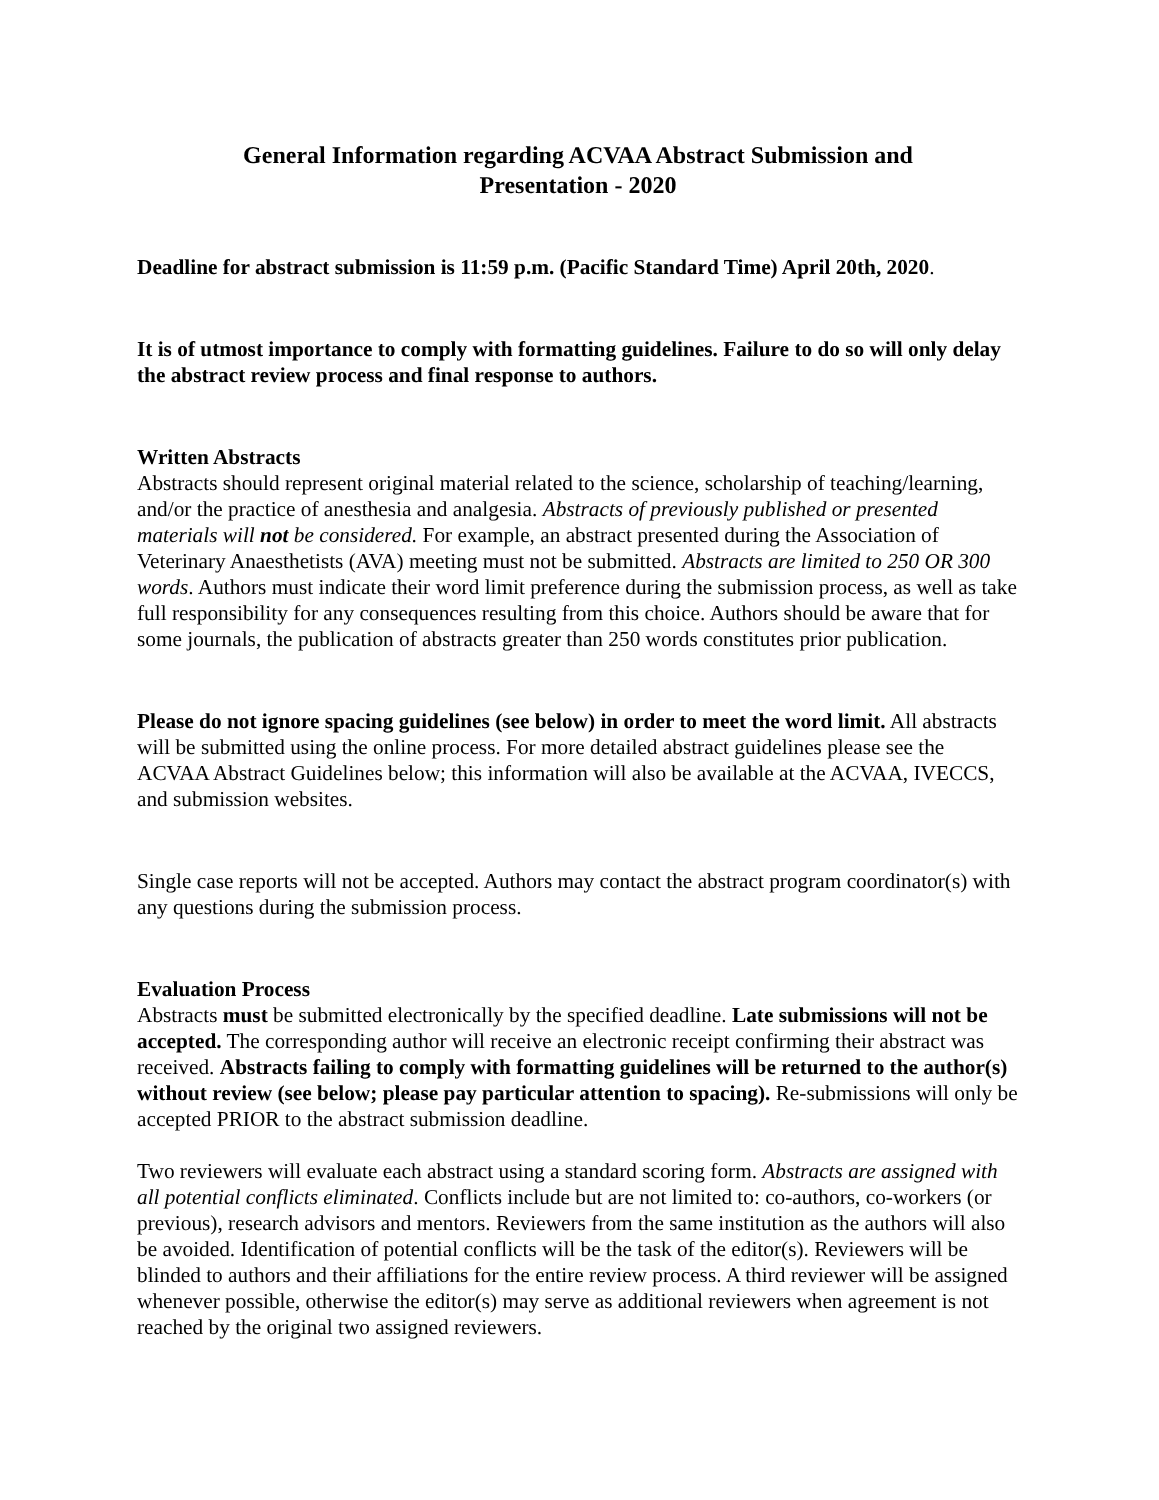General Information regarding ACVAA Abstract Submission and
Presentation - 2020
Deadline for abstract submission is 11:59 p.m. (Pacific Standard Time) April 20th, 2020.
It is of utmost importance to comply with formatting guidelines. Failure to do so will only delay the abstract review process and final response to authors.
Written Abstracts
Abstracts should represent original material related to the science, scholarship of teaching/learning, and/or the practice of anesthesia and analgesia. Abstracts of previously published or presented materials will not be considered. For example, an abstract presented during the Association of Veterinary Anaesthetists (AVA) meeting must not be submitted. Abstracts are limited to 250 OR 300 words. Authors must indicate their word limit preference during the submission process, as well as take full responsibility for any consequences resulting from this choice. Authors should be aware that for some journals, the publication of abstracts greater than 250 words constitutes prior publication.
Please do not ignore spacing guidelines (see below) in order to meet the word limit. All abstracts will be submitted using the online process. For more detailed abstract guidelines please see the ACVAA Abstract Guidelines below; this information will also be available at the ACVAA, IVECCS, and submission websites.
Single case reports will not be accepted. Authors may contact the abstract program coordinator(s) with any questions during the submission process.
Evaluation Process
Abstracts must be submitted electronically by the specified deadline. Late submissions will not be accepted. The corresponding author will receive an electronic receipt confirming their abstract was received. Abstracts failing to comply with formatting guidelines will be returned to the author(s) without review (see below; please pay particular attention to spacing). Re-submissions will only be accepted PRIOR to the abstract submission deadline.
Two reviewers will evaluate each abstract using a standard scoring form. Abstracts are assigned with all potential conflicts eliminated. Conflicts include but are not limited to: co-authors, co-workers (or previous), research advisors and mentors. Reviewers from the same institution as the authors will also be avoided. Identification of potential conflicts will be the task of the editor(s). Reviewers will be blinded to authors and their affiliations for the entire review process. A third reviewer will be assigned whenever possible, otherwise the editor(s) may serve as additional reviewers when agreement is not reached by the original two assigned reviewers.